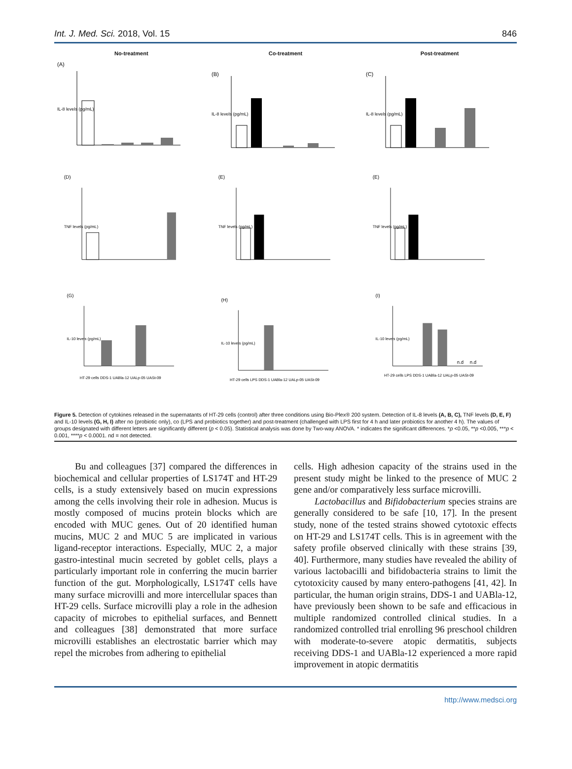Int. J. Med. Sci. 2018, Vol. 15 846
No-treatment
(A)
IL-8 levels (pg/mL)
Co-treatment
(B)
IL-8 levels (pg/mL)
Post-treatment
(C)
IL-8 levels (pg/mL)
(D)
TNF levels (pg/mL)
(E)
TNF levels (pg/mL)
(E)
TNF levels (pg/mL)
(G)
IL-10 levels (pg/mL)
HT-29 cells DDS-1 UABla-12 UALp-05 UASt-09
(H)
IL-10 levels (pg/mL)
HT-29 cells LPS DDS-1 UABla-12 UALp-05 UASt-09
(I)
n.d
n.d
IL-10 levels (pg/mL)
HT-29 cells LPS DDS-1 UABla-12 UALp-05 UASt-09
Figure 5. Detection of cytokines released in the supernatants of HT-29 cells (control) after three conditions using Bio-Plex® 200 system. Detection of IL-8 levels (A, B, C), TNF levels (D, E, F) and IL-10 levels (G, H, I) after no (probiotic only), co (LPS and probiotics together) and post-treatment (challenged with LPS first for 4 h and later probiotics for another 4 h). The values of groups designated with different letters are significantly different (p < 0.05). Statistical analysis was done by Two-way ANOVA. * indicates the significant differences. *p <0.05, **p <0.005, ***p < 0.001, ****p < 0.0001. nd = not detected.
Bu and colleagues [37] compared the differences in biochemical and cellular properties of LS174T and HT-29 cells, is a study extensively based on mucin expressions among the cells involving their role in adhesion. Mucus is mostly composed of mucins protein blocks which are encoded with MUC genes. Out of 20 identified human mucins, MUC 2 and MUC 5 are implicated in various ligand-receptor interactions. Especially, MUC 2, a major gastro-intestinal mucin secreted by goblet cells, plays a particularly important role in conferring the mucin barrier function of the gut. Morphologically, LS174T cells have many surface microvilli and more intercellular spaces than HT-29 cells. Surface microvilli play a role in the adhesion capacity of microbes to epithelial surfaces, and Bennett and colleagues [38] demonstrated that more surface microvilli establishes an electrostatic barrier which may repel the microbes from adhering to epithelial
cells. High adhesion capacity of the strains used in the present study might be linked to the presence of MUC 2 gene and/or comparatively less surface microvilli.
Lactobacillus and Bifidobacterium species strains are generally considered to be safe [10, 17]. In the present study, none of the tested strains showed cytotoxic effects on HT-29 and LS174T cells. This is in agreement with the safety profile observed clinically with these strains [39, 40]. Furthermore, many studies have revealed the ability of various lactobacilli and bifidobacteria strains to limit the cytotoxicity caused by many entero-pathogens [41, 42]. In particular, the human origin strains, DDS-1 and UABla-12, have previously been shown to be safe and efficacious in multiple randomized controlled clinical studies. In a randomized controlled trial enrolling 96 preschool children with moderate-to-severe atopic dermatitis, subjects receiving DDS-1 and UABla-12 experienced a more rapid improvement in atopic dermatitis
http://www.medsci.org